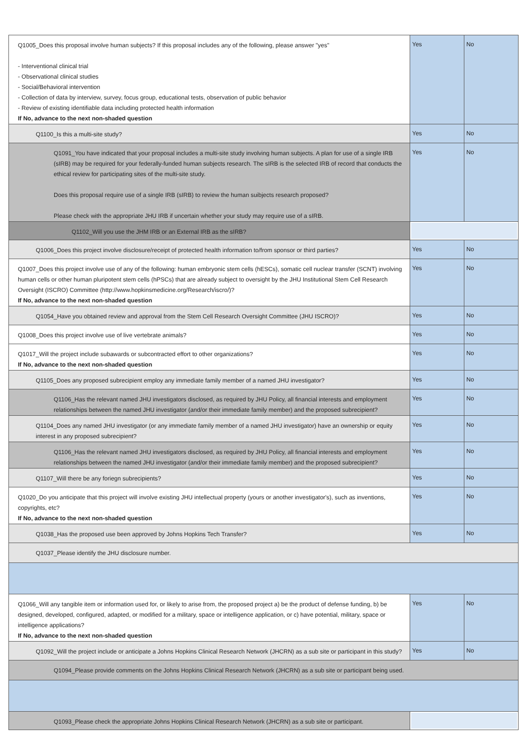| Q1005_Does this proposal involve human subjects? If this proposal includes any of the following, please answer "yes" - Interventional clinical trial - Observational clinical studies - Social/Behavioral intervention - Collection of data by interview, survey, focus group, educational tests, observation of public behavior - Review of existing identifiable data including protected health information If No, advance to the next non-shaded question | Yes | No |
| Q1100_Is this a multi-site study? | Yes | No |
| Q1091_You have indicated that your proposal includes a multi-site study involving human subjects. A plan for use of a single IRB (sIRB) may be required for your federally-funded human subjects research. The sIRB is the selected IRB of record that conducts the ethical review for participating sites of the multi-site study. Does this proposal require use of a single IRB (sIRB) to review the human suibjects research proposed? Please check with the appropriate JHU IRB if uncertain whether your study may require use of a sIRB. | Yes | No |
| Q1102_Will you use the JHM IRB or an External IRB as the sIRB? | | |
| Q1006_Does this project involve disclosure/receipt of protected health information to/from sponsor or third parties? | Yes | No |
| Q1007_Does this project involve use of any of the following: human embryonic stem cells (hESCs), somatic cell nuclear transfer (SCNT) involving human cells or other human pluripotent stem cells (hPSCs) that are already subject to oversight by the JHU Institutional Stem Cell Research Oversight (ISCRO) Committee (http://www.hopkinsmedicine.org/Research/iscro/)? If No, advance to the next non-shaded question | Yes | No |
| Q1054_Have you obtained review and approval from the Stem Cell Research Oversight Committee (JHU ISCRO)? | Yes | No |
| Q1008_Does this project involve use of live vertebrate animals? | Yes | No |
| Q1017_Will the project include subawards or subcontracted effort to other organizations? If No, advance to the next non-shaded question | Yes | No |
| Q1105_Does any proposed subrecipient employ any immediate family member of a named JHU investigator? | Yes | No |
| Q1106_Has the relevant named JHU investigators disclosed, as required by JHU Policy, all financial interests and employment relationships between the named JHU investigator (and/or their immediate family member) and the proposed subrecipient? | Yes | No |
| Q1104_Does any named JHU investigator (or any immediate family member of a named JHU investigator) have an ownership or equity interest in any proposed subrecipient? | Yes | No |
| Q1106_Has the relevant named JHU investigators disclosed, as required by JHU Policy, all financial interests and employment relationships between the named JHU investigator (and/or their immediate family member) and the proposed subrecipient? | Yes | No |
| Q1107_Will there be any foriegn subrecipients? | Yes | No |
| Q1020_Do you anticipate that this project will involve existing JHU intellectual property (yours or another investigator's), such as inventions, copyrights, etc? If No, advance to the next non-shaded question | Yes | No |
| Q1038_Has the proposed use been approved by Johns Hopkins Tech Transfer? | Yes | No |
| Q1037_Please identify the JHU disclosure number. | | |
| Q1066_Will any tangible item or information used for, or likely to arise from, the proposed project a) be the product of defense funding, b) be designed, developed, configured, adapted, or modified for a military, space or intelligence application, or c) have potential, military, space or intelligence applications? If No, advance to the next non-shaded question | Yes | No |
| Q1092_Will the project include or anticipate a Johns Hopkins Clinical Research Network (JHCRN) as a sub site or participant in this study? | Yes | No |
| Q1094_Please provide comments on the Johns Hopkins Clinical Research Network (JHCRN) as a sub site or participant being used. | | |
| Q1093_Please check the appropriate Johns Hopkins Clinical Research Network (JHCRN) as a sub site or participant. | | |